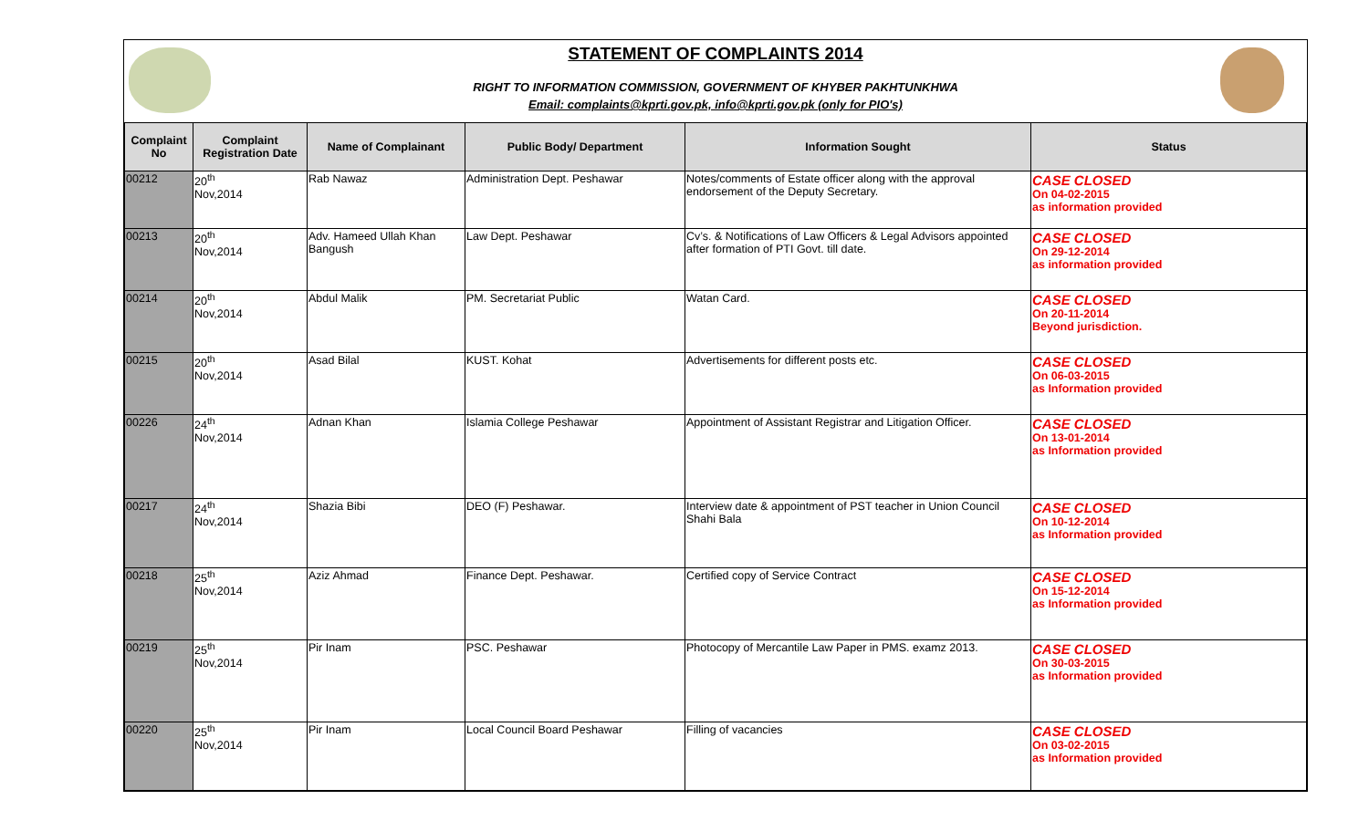STATEMENT OF COMPLAINTS 2014
RIGHT TO INFORMATION COMMISSION, GOVERNMENT OF KHYBER PAKHTUNKHWA
Email: complaints@kprti.gov.pk, info@kprti.gov.pk (only for PIO's)
| Complaint No | Complaint Registration Date | Name of Complainant | Public Body/ Department | Information Sought | Status |
| --- | --- | --- | --- | --- | --- |
| 00212 | 20<sup>th</sup> Nov,2014 | Rab Nawaz | Administration Dept. Peshawar | Notes/comments of Estate officer along with the approval endorsement of the Deputy Secretary. | CASE CLOSED On 04-02-2015 as information provided |
| 00213 | 20<sup>th</sup> Nov,2014 | Adv. Hameed Ullah Khan Bangush | Law Dept. Peshawar | Cv’s. & Notifications of Law Officers & Legal Advisors appointed after formation of PTI Govt. till date. | CASE CLOSED On 29-12-2014 as information provided |
| 00214 | 20<sup>th</sup> Nov,2014 | Abdul Malik | PM. Secretariat Public | Watan Card. | CASE CLOSED On 20-11-2014 Beyond jurisdiction. |
| 00215 | 20<sup>th</sup> Nov,2014 | Asad Bilal | KUST. Kohat | Advertisements for different posts etc. | CASE CLOSED On 06-03-2015 as Information provided |
| 00226 | 24<sup>th</sup> Nov,2014 | Adnan Khan | Islamia College Peshawar | Appointment of Assistant Registrar and Litigation Officer. | CASE CLOSED On 13-01-2014 as Information provided |
| 00217 | 24<sup>th</sup> Nov,2014 | Shazia Bibi | DEO (F) Peshawar. | Interview date & appointment of PST teacher in Union Council Shahi Bala | CASE CLOSED On 10-12-2014 as Information provided |
| 00218 | 25<sup>th</sup> Nov,2014 | Aziz Ahmad | Finance Dept. Peshawar. | Certified copy of Service Contract | CASE CLOSED On 15-12-2014 as Information provided |
| 00219 | 25<sup>th</sup> Nov,2014 | Pir Inam | PSC. Peshawar | Photocopy of Mercantile Law Paper in PMS. examz 2013. | CASE CLOSED On 30-03-2015 as Information provided |
| 00220 | 25<sup>th</sup> Nov,2014 | Pir Inam | Local Council Board Peshawar | Filling of vacancies | CASE CLOSED On 03-02-2015 as Information provided |